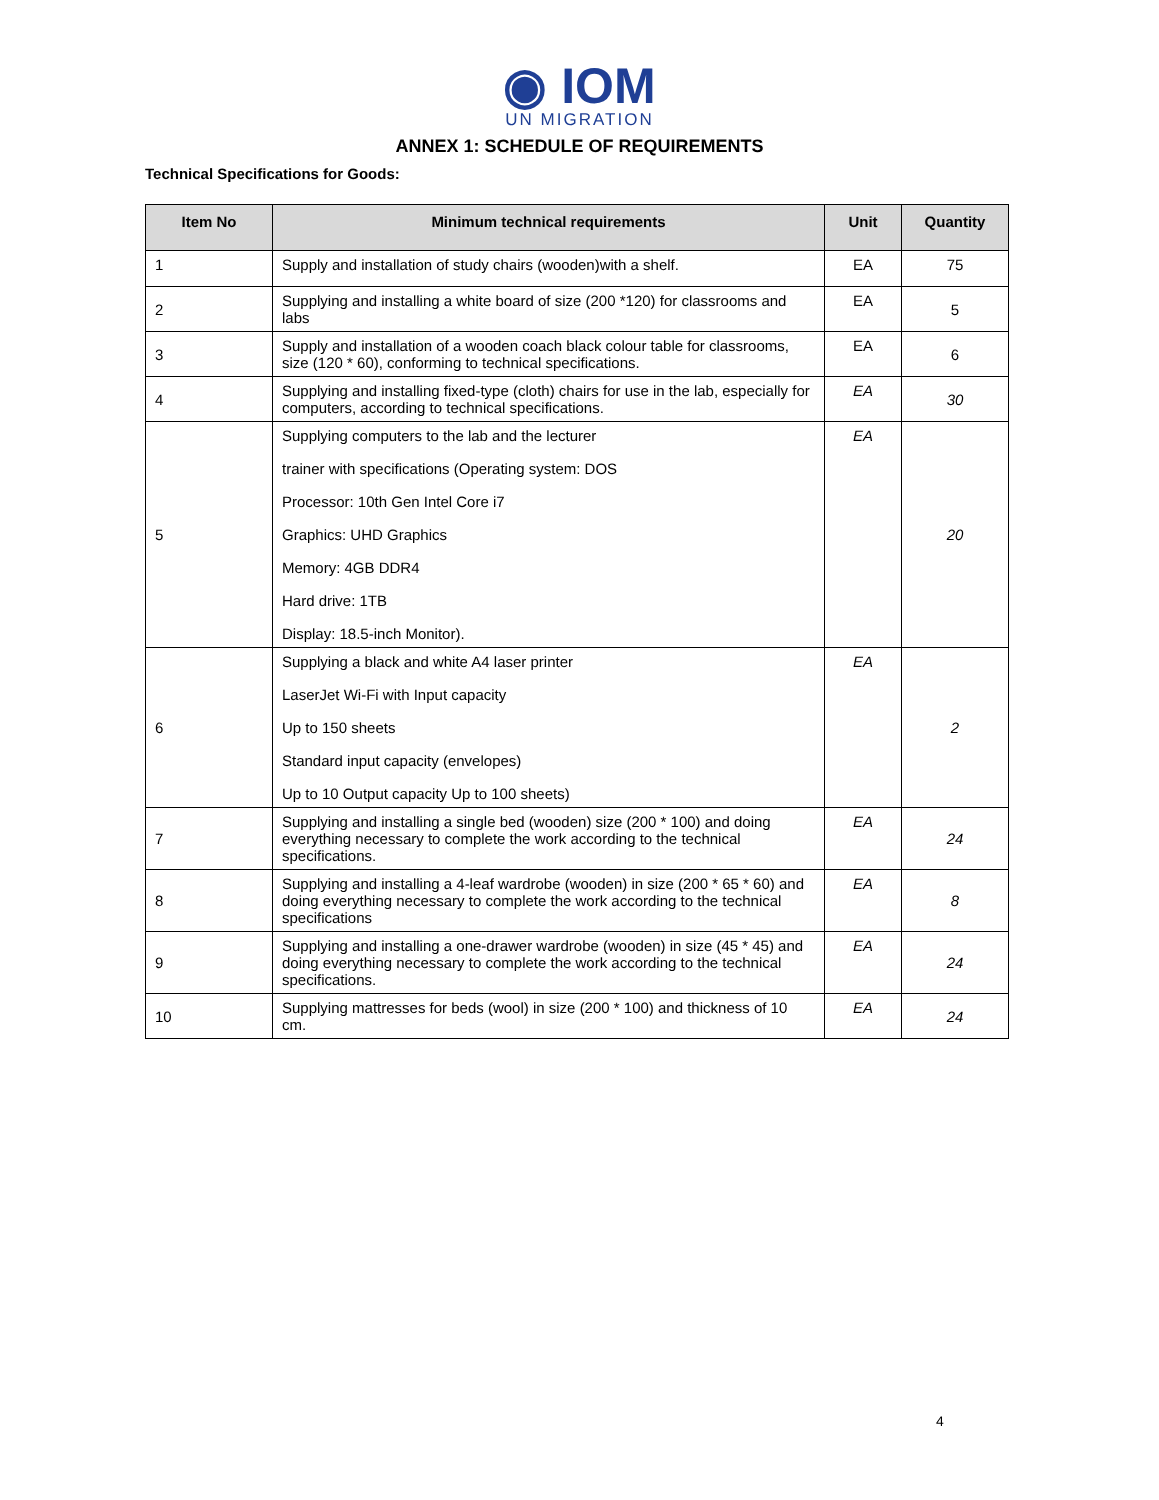◉ IOM
UN MIGRATION
ANNEX 1: SCHEDULE OF REQUIREMENTS
Technical Specifications for Goods:
| Item No | Minimum technical requirements | Unit | Quantity |
| --- | --- | --- | --- |
| 1 | Supply and installation of study chairs (wooden)with a shelf. | EA | 75 |
| 2 | Supplying and installing a white board of size (200 *120) for classrooms and labs | EA | 5 |
| 3 | Supply and installation of a wooden coach black colour table for classrooms, size (120 * 60), conforming to technical specifications. | EA | 6 |
| 4 | Supplying and installing fixed-type (cloth) chairs for use in the lab, especially for computers, according to technical specifications. | EA | 30 |
| 5 | Supplying computers to the lab and the lecturer trainer with specifications (Operating system: DOS Processor: 10th Gen Intel Core i7 Graphics: UHD Graphics Memory: 4GB DDR4 Hard drive: 1TB Display: 18.5-inch Monitor). | EA | 20 |
| 6 | Supplying a black and white A4 laser printer LaserJet Wi-Fi with Input capacity Up to 150 sheets Standard input capacity (envelopes) Up to 10 Output capacity Up to 100 sheets) | EA | 2 |
| 7 | Supplying and installing a single bed (wooden) size (200 * 100) and doing everything necessary to complete the work according to the technical specifications. | EA | 24 |
| 8 | Supplying and installing a 4-leaf wardrobe (wooden) in size (200 * 65 * 60) and doing everything necessary to complete the work according to the technical specifications | EA | 8 |
| 9 | Supplying and installing a one-drawer wardrobe (wooden) in size (45 * 45) and doing everything necessary to complete the work according to the technical specifications. | EA | 24 |
| 10 | Supplying mattresses for beds (wool) in size (200 * 100) and thickness of 10 cm. | EA | 24 |
4